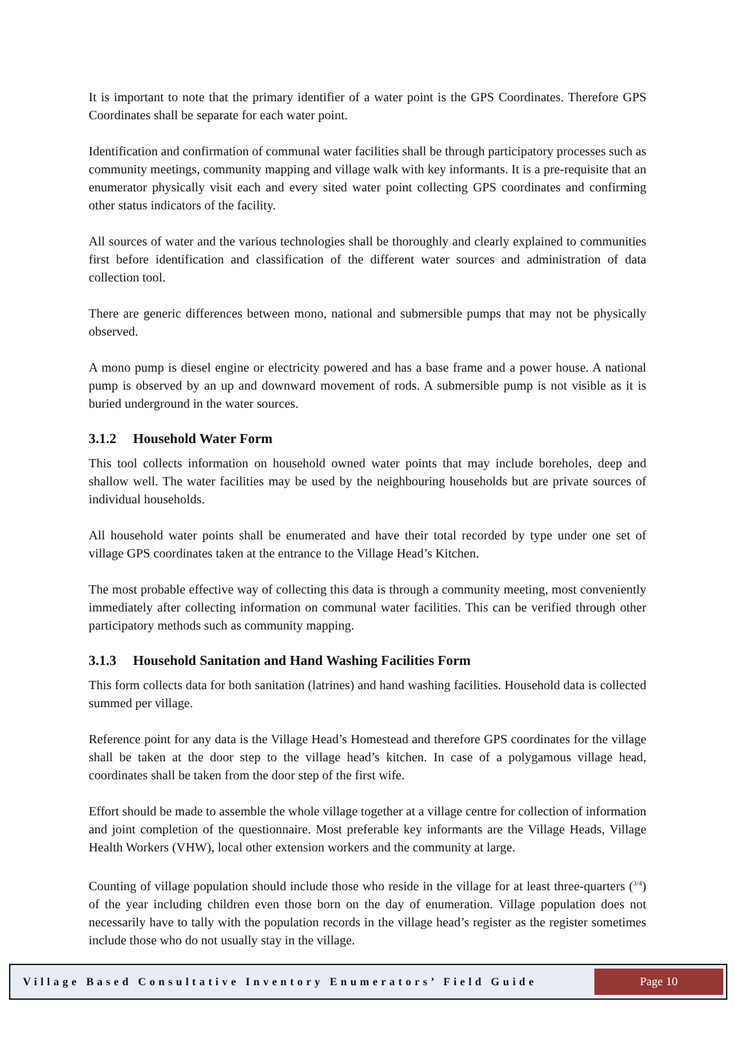It is important to note that the primary identifier of a water point is the GPS Coordinates. Therefore GPS Coordinates shall be separate for each water point.
Identification and confirmation of communal water facilities shall be through participatory processes such as community meetings, community mapping and village walk with key informants. It is a pre-requisite that an enumerator physically visit each and every sited water point collecting GPS coordinates and confirming other status indicators of the facility.
All sources of water and the various technologies shall be thoroughly and clearly explained to communities first before identification and classification of the different water sources and administration of data collection tool.
There are generic differences between mono, national and submersible pumps that may not be physically observed.
A mono pump is diesel engine or electricity powered and has a base frame and a power house. A national pump is observed by an up and downward movement of rods. A submersible pump is not visible as it is buried underground in the water sources.
3.1.2 Household Water Form
This tool collects information on household owned water points that may include boreholes, deep and shallow well. The water facilities may be used by the neighbouring households but are private sources of individual households.
All household water points shall be enumerated and have their total recorded by type under one set of village GPS coordinates taken at the entrance to the Village Head’s Kitchen.
The most probable effective way of collecting this data is through a community meeting, most conveniently immediately after collecting information on communal water facilities. This can be verified through other participatory methods such as community mapping.
3.1.3 Household Sanitation and Hand Washing Facilities Form
This form collects data for both sanitation (latrines) and hand washing facilities. Household data is collected summed per village.
Reference point for any data is the Village Head’s Homestead and therefore GPS coordinates for the village shall be taken at the door step to the village head’s kitchen. In case of a polygamous village head, coordinates shall be taken from the door step of the first wife.
Effort should be made to assemble the whole village together at a village centre for collection of information and joint completion of the questionnaire. Most preferable key informants are the Village Heads, Village Health Workers (VHW), local other extension workers and the community at large.
Counting of village population should include those who reside in the village for at least three-quarters (<sup>3/4</sup>) of the year including children even those born on the day of enumeration. Village population does not necessarily have to tally with the population records in the village head’s register as the register sometimes include those who do not usually stay in the village.
Village Based Consultative Inventory Enumerators’ Field Guide
Page 10